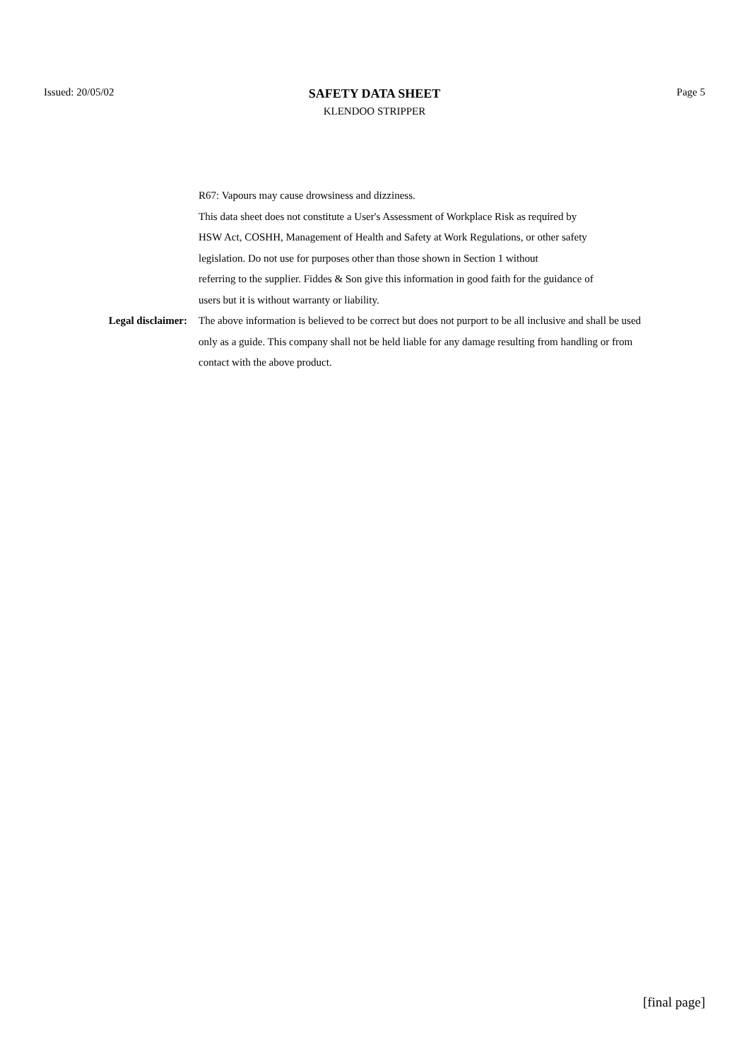Issued: 20/05/02
SAFETY DATA SHEET
KLENDOO STRIPPER
Page 5
R67: Vapours may cause drowsiness and dizziness.
This data sheet does not constitute a User's Assessment of Workplace Risk as required by
HSW Act, COSHH, Management of Health and Safety at Work Regulations, or other safety
legislation. Do not use for purposes other than those shown in Section 1 without
referring to the supplier. Fiddes & Son give this information in good faith for the guidance of
users but it is without warranty or liability.
Legal disclaimer: The above information is believed to be correct but does not purport to be all inclusive and shall be used only as a guide. This company shall not be held liable for any damage resulting from handling or from contact with the above product.
[final page]